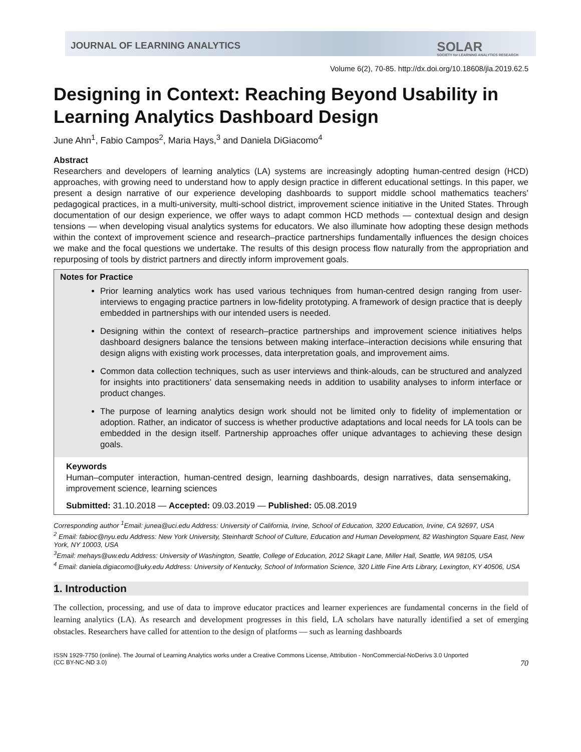JOURNAL OF LEARNING ANALYTICS
SOLAR
SOCIETY for LEARNING ANALYTICS RESEARCH
Volume 6(2), 70-85. http://dx.doi.org/10.18608/jla.2019.62.5
Designing in Context: Reaching Beyond Usability in Learning Analytics Dashboard Design
June Ahn<sup>1</sup>, Fabio Campos<sup>2</sup>, Maria Hays,<sup>3</sup> and Daniela DiGiacomo<sup>4</sup>
Abstract
Researchers and developers of learning analytics (LA) systems are increasingly adopting human-centred design (HCD) approaches, with growing need to understand how to apply design practice in different educational settings. In this paper, we present a design narrative of our experience developing dashboards to support middle school mathematics teachers’ pedagogical practices, in a multi-university, multi-school district, improvement science initiative in the United States. Through documentation of our design experience, we offer ways to adapt common HCD methods — contextual design and design tensions — when developing visual analytics systems for educators. We also illuminate how adopting these design methods within the context of improvement science and research–practice partnerships fundamentally influences the design choices we make and the focal questions we undertake. The results of this design process flow naturally from the appropriation and repurposing of tools by district partners and directly inform improvement goals.
Notes for Practice
Prior learning analytics work has used various techniques from human-centred design ranging from user-interviews to engaging practice partners in low-fidelity prototyping. A framework of design practice that is deeply embedded in partnerships with our intended users is needed.
Designing within the context of research–practice partnerships and improvement science initiatives helps dashboard designers balance the tensions between making interface–interaction decisions while ensuring that design aligns with existing work processes, data interpretation goals, and improvement aims.
Common data collection techniques, such as user interviews and think-alouds, can be structured and analyzed for insights into practitioners’ data sensemaking needs in addition to usability analyses to inform interface or product changes.
The purpose of learning analytics design work should not be limited only to fidelity of implementation or adoption. Rather, an indicator of success is whether productive adaptations and local needs for LA tools can be embedded in the design itself. Partnership approaches offer unique advantages to achieving these design goals.
Keywords
Human–computer interaction, human-centred design, learning dashboards, design narratives, data sensemaking, improvement science, learning sciences
Submitted: 31.10.2018 — Accepted: 09.03.2019 — Published: 05.08.2019
Corresponding author <sup>1</sup>Email: junea@uci.edu Address: University of California, Irvine, School of Education, 3200 Education, Irvine, CA 92697, USA
<sup>2</sup> Email: fabioc@nyu.edu Address: New York University, Steinhardt School of Culture, Education and Human Development, 82 Washington Square East, New York, NY 10003, USA
<sup>3</sup> Email: mehays@uw.edu Address: University of Washington, Seattle, College of Education, 2012 Skagit Lane, Miller Hall, Seattle, WA 98105, USA
<sup>4</sup> Email: daniela.digiacomo@uky.edu Address: University of Kentucky, School of Information Science, 320 Little Fine Arts Library, Lexington, KY 40506, USA
1. Introduction
The collection, processing, and use of data to improve educator practices and learner experiences are fundamental concerns in the field of learning analytics (LA). As research and development progresses in this field, LA scholars have naturally identified a set of emerging obstacles. Researchers have called for attention to the design of platforms — such as learning dashboards
ISSN 1929-7750 (online). The Journal of Learning Analytics works under a Creative Commons License, Attribution - NonCommercial-NoDerivs 3.0 Unported
(CC BY-NC-ND 3.0) 70